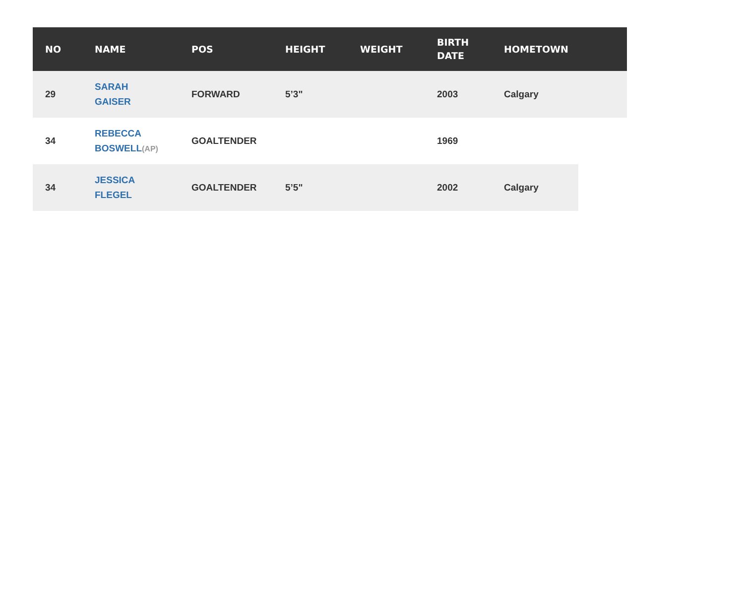| NO | NAME | POS | HEIGHT | WEIGHT | BIRTH DATE | HOMETOWN |
| --- | --- | --- | --- | --- | --- | --- |
| 29 | SARAH GAISER | FORWARD | 5’3" | | 2003 | Calgary |
| 34 | REBECCA BOSWELL (AP) | GOALTENDER | | | 1969 | |
| 34 | JESSICA FLEGEL | GOALTENDER | 5’5" | | 2002 | Calgary |